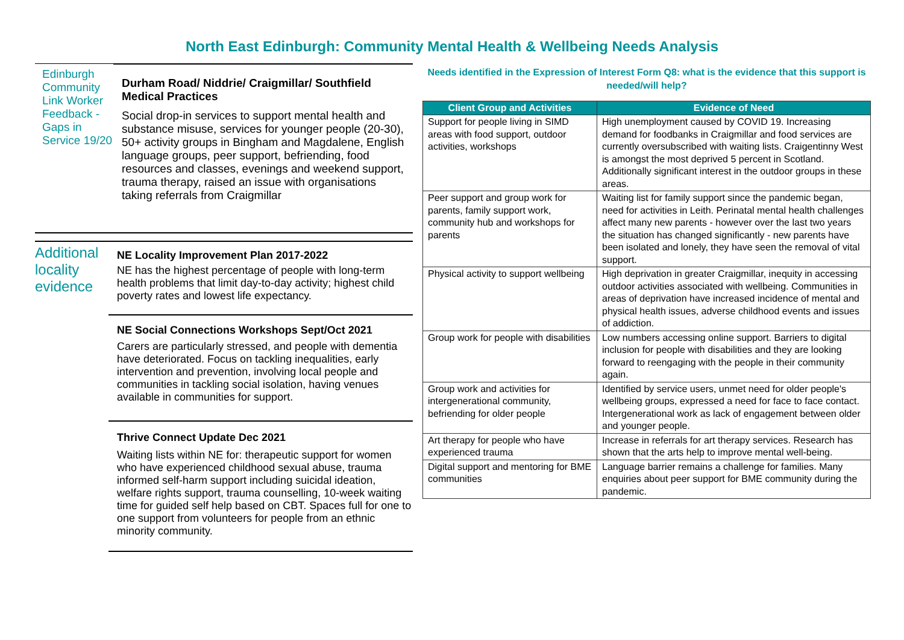North East Edinburgh: Community Mental Health & Wellbeing Needs Analysis
Edinburgh Community Link Worker Feedback - Gaps in Service 19/20
Durham Road/ Niddrie/ Craigmillar/ Southfield Medical Practices
Social drop-in services to support mental health and substance misuse, services for younger people (20-30), 50+ activity groups in Bingham and Magdalene, English language groups, peer support, befriending, food resources and classes, evenings and weekend support, trauma therapy, raised an issue with organisations taking referrals from Craigmillar
Additional locality evidence
NE Locality Improvement Plan 2017-2022
NE has the highest percentage of people with long-term health problems that limit day-to-day activity; highest child poverty rates and lowest life expectancy.
NE Social Connections Workshops Sept/Oct 2021
Carers are particularly stressed, and people with dementia have deteriorated. Focus on tackling inequalities, early intervention and prevention, involving local people and communities in tackling social isolation, having venues available in communities for support.
Thrive Connect Update Dec 2021
Waiting lists within NE for: therapeutic support for women who have experienced childhood sexual abuse, trauma informed self-harm support including suicidal ideation, welfare rights support, trauma counselling, 10-week waiting time for guided self help based on CBT. Spaces full for one to one support from volunteers for people from an ethnic minority community.
Needs identified in the Expression of Interest Form Q8: what is the evidence that this support is needed/will help?
| Client Group and Activities | Evidence of Need |
| --- | --- |
| Support for people living in SIMD areas with food support, outdoor activities, workshops | High unemployment caused by COVID 19. Increasing demand for foodbanks in Craigmillar and food services are currently oversubscribed with waiting lists. Craigentinny West is amongst the most deprived 5 percent in Scotland. Additionally significant interest in the outdoor groups in these areas. |
| Peer support and group work for parents, family support work, community hub and workshops for parents | Waiting list for family support since the pandemic began, need for activities in Leith. Perinatal mental health challenges affect many new parents - however over the last two years the situation has changed significantly - new parents have been isolated and lonely, they have seen the removal of vital support. |
| Physical activity to support wellbeing | High deprivation in greater Craigmillar, inequity in accessing outdoor activities associated with wellbeing. Communities in areas of deprivation have increased incidence of mental and physical health issues, adverse childhood events and issues of addiction. |
| Group work for people with disabilities | Low numbers accessing online support. Barriers to digital inclusion for people with disabilities and they are looking forward to reengaging with the people in their community again. |
| Group work and activities for intergenerational community, befriending for older people | Identified by service users, unmet need for older people's wellbeing groups, expressed a need for face to face contact. Intergenerational work as lack of engagement between older and younger people. |
| Art therapy for people who have experienced trauma | Increase in referrals for art therapy services. Research has shown that the arts help to improve mental well-being. |
| Digital support and mentoring for BME communities | Language barrier remains a challenge for families. Many enquiries about peer support for BME community during the pandemic. |